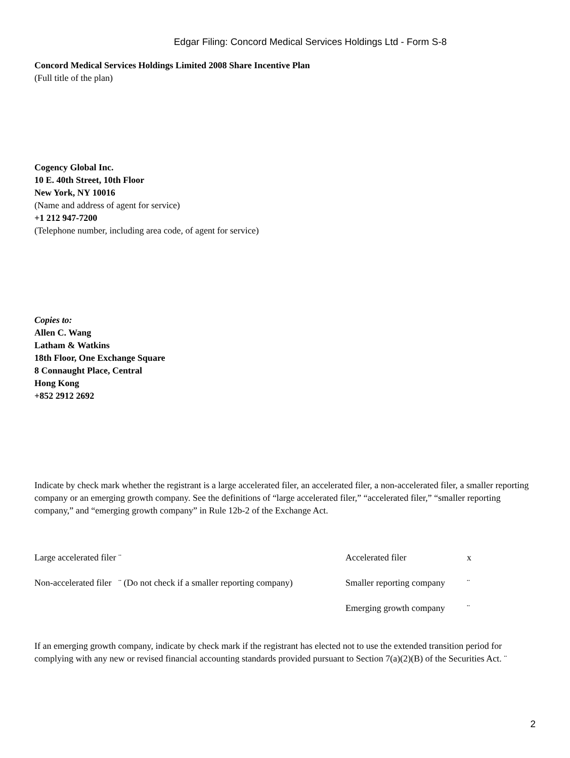Edgar Filing: Concord Medical Services Holdings Ltd - Form S-8
Concord Medical Services Holdings Limited 2008 Share Incentive Plan
(Full title of the plan)
Cogency Global Inc.
10 E. 40th Street, 10th Floor
New York, NY 10016
(Name and address of agent for service)
+1 212 947-7200
(Telephone number, including area code, of agent for service)
Copies to:
Allen C. Wang
Latham & Watkins
18th Floor, One Exchange Square
8 Connaught Place, Central
Hong Kong
+852 2912 2692
Indicate by check mark whether the registrant is a large accelerated filer, an accelerated filer, a non-accelerated filer, a smaller reporting company or an emerging growth company. See the definitions of “large accelerated filer,” “accelerated filer,” “smaller reporting company,” and “emerging growth company” in Rule 12b-2 of the Exchange Act.
| Large accelerated filer ¨ | Accelerated filer | x |
| Non-accelerated filer ¨ (Do not check if a smaller reporting company) | Smaller reporting company | ¨ |
| | Emerging growth company | ¨ |
If an emerging growth company, indicate by check mark if the registrant has elected not to use the extended transition period for complying with any new or revised financial accounting standards provided pursuant to Section 7(a)(2)(B) of the Securities Act. ¨
2